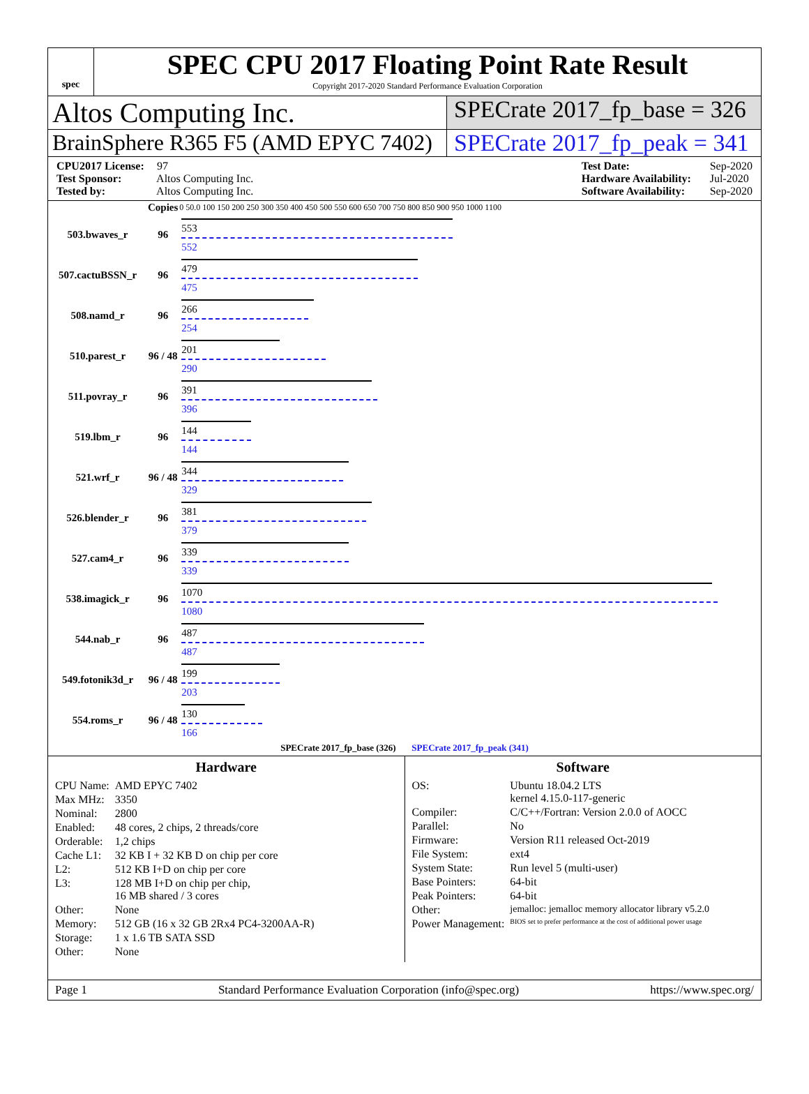spec
SPEC CPU 2017 Floating Point Rate Result
Copyright 2017-2020 Standard Performance Evaluation Corporation
Altos Computing Inc.
SPECrate 2017_fp_base = 326
BrainSphere R365 F5 (AMD EPYC 7402)
SPECrate 2017_fp_peak = 341
CPU2017 License: 97
Test Sponsor: Altos Computing Inc.
Tested by: Altos Computing Inc.
Test Date: Sep-2020
Hardware Availability: Jul-2020
Software Availability: Sep-2020
| | Copies | 0 50.0 100 150 200 250 300 350 400 450 500 550 600 650 700 750 800 850 900 950 1000 1100 |
| --- | --- | --- |
| 503.bwaves_r | 96 | 553 552 |
| 507.cactuBSSN_r | 96 | 479 475 |
| 508.namd_r | 96 | 266 254 |
| 510.parest_r | 96 / 48 | 201 290 |
| 511.povray_r | 96 | 391 396 |
| 519.lbm_r | 96 | 144 144 |
| 521.wrf_r | 96 / 48 | 344 329 |
| 526.blender_r | 96 | 381 379 |
| 527.cam4_r | 96 | 339 339 |
| 538.imagick_r | 96 | 1070 1080 |
| 544.nab_r | 96 | 487 487 |
| 549.fotonik3d_r | 96 / 48 | 199 203 |
| 554.roms_r | 96 / 48 | 130 166 |
| SPECrate 2017_fp_base (326) SPECrate 2017_fp_peak (341) | | |
Hardware
| CPU Name: | AMD EPYC 7402 |
| Max MHz: | 3350 |
| Nominal: | 2800 |
| Enabled: | 48 cores, 2 chips, 2 threads/core |
| Orderable: | 1,2 chips |
| Cache L1: | 32 KB I + 32 KB D on chip per core |
| L2: | 512 KB I+D on chip per core |
| L3: | 128 MB I+D on chip per chip, 16 MB shared / 3 cores |
| Other: | None |
| Memory: | 512 GB (16 x 32 GB 2Rx4 PC4-3200AA-R) |
| Storage: | 1 x 1.6 TB SATA SSD |
| Other: | None |
Software
| OS: | Ubuntu 18.04.2 LTS kernel 4.15.0-117-generic |
| Compiler: | C/C++/Fortran: Version 2.0.0 of AOCC |
| Parallel: | No |
| Firmware: | Version R11 released Oct-2019 |
| File System: | ext4 |
| System State: | Run level 5 (multi-user) |
| Base Pointers: | 64-bit |
| Peak Pointers: | 64-bit |
| Other: | jemalloc: jemalloc memory allocator library v5.2.0 |
| Power Management: | BIOS set to prefer performance at the cost of additional power usage |
Page 1 Standard Performance Evaluation Corporation (info@spec.org) https://www.spec.org/